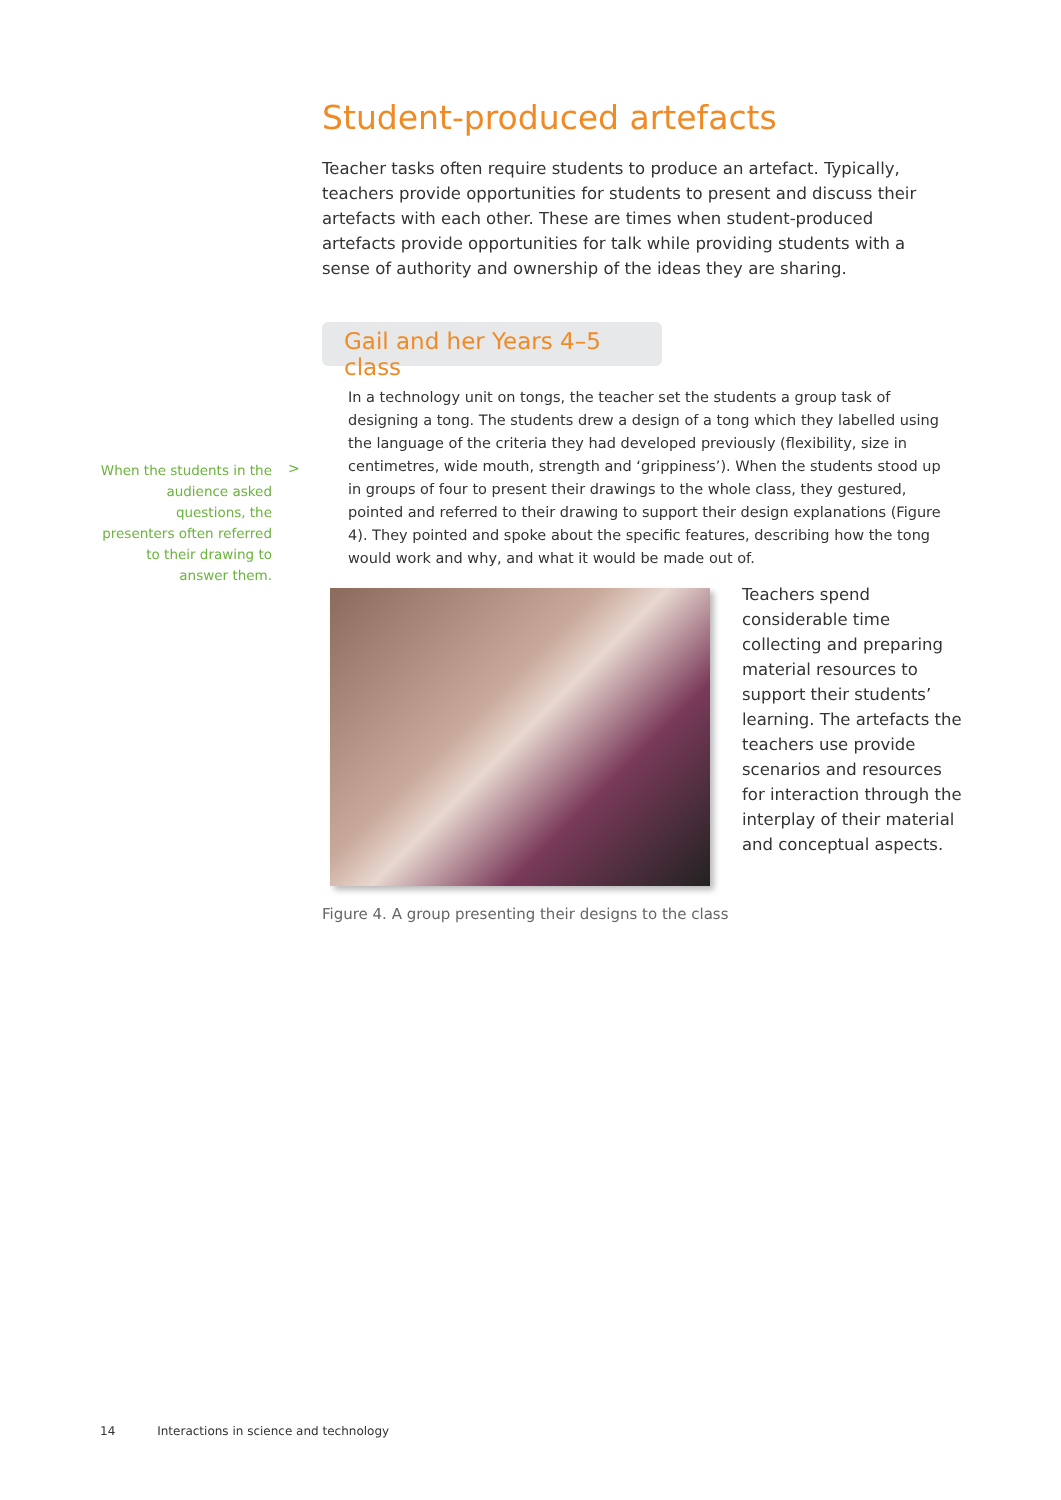Student-produced artefacts
Teacher tasks often require students to produce an artefact. Typically, teachers provide opportunities for students to present and discuss their artefacts with each other. These are times when student-produced artefacts provide opportunities for talk while providing students with a sense of authority and ownership of the ideas they are sharing.
Gail and her Years 4–5 class
In a technology unit on tongs, the teacher set the students a group task of designing a tong. The students drew a design of a tong which they labelled using the language of the criteria they had developed previously (flexibility, size in centimetres, wide mouth, strength and ‘grippiness’). When the students stood up in groups of four to present their drawings to the whole class, they gestured, pointed and referred to their drawing to support their design explanations (Figure 4). They pointed and spoke about the specific features, describing how the tong would work and why, and what it would be made out of.
When the students in the audience asked questions, the presenters often referred to their drawing to answer them.
>
Teachers spend considerable time collecting and preparing material resources to support their students’ learning. The artefacts the teachers use provide scenarios and resources for interaction through the interplay of their material and conceptual aspects.
Figure 4. A group presenting their designs to the class
14 Interactions in science and technology